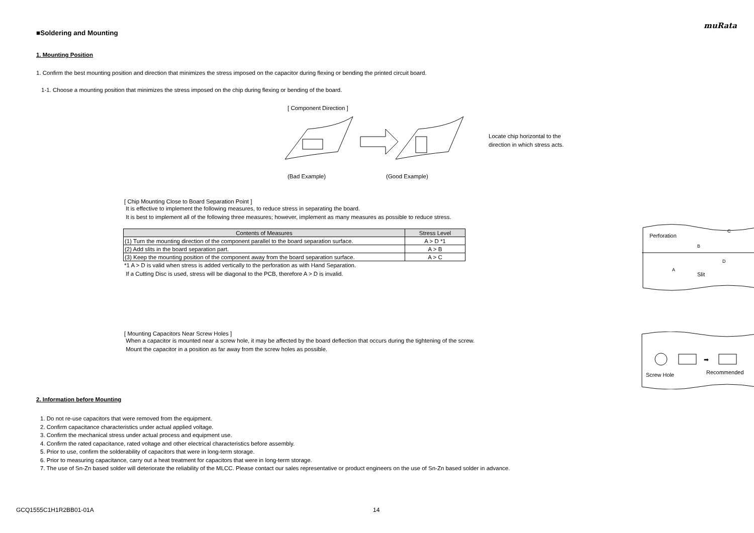muRata
■Soldering and Mounting
1. Mounting Position
1. Confirm the best mounting position and direction that minimizes the stress imposed on the capacitor during flexing or bending the printed circuit board.
1-1. Choose a mounting position that minimizes the stress imposed on the chip during flexing or bending of the board.
[ Component Direction ]
Locate chip horizontal to the
direction in which stress acts.
(Bad Example) (Good Example)
[ Chip Mounting Close to Board Separation Point ]
It is effective to implement the following measures, to reduce stress in separating the board.
It is best to implement all of the following three measures; however, implement as many measures as possible to reduce stress.
| Contents of Measures | Stress Level |
| --- | --- |
| (1) Turn the mounting direction of the component parallel to the board separation surface. | A > D *1 |
| (2) Add slits in the board separation part. | A > B |
| (3) Keep the mounting position of the component away from the board separation surface. | A > C |
*1 A > D is valid when stress is added vertically to the perforation as with Hand Separation.
If a Cutting Disc is used, stress will be diagonal to the PCB, therefore A > D is invalid.
Perforation
B
C
A
D
Slit
[ Mounting Capacitors Near Screw Holes ]
When a capacitor is mounted near a screw hole, it may be affected by the board deflection that occurs during the tightening of the screw.
Mount the capacitor in a position as far away from the screw holes as possible.
➡
Screw Hole
Recommended
2. Information before Mounting
1. Do not re-use capacitors that were removed from the equipment.
2. Confirm capacitance characteristics under actual applied voltage.
3. Confirm the mechanical stress under actual process and equipment use.
4. Confirm the rated capacitance, rated voltage and other electrical characteristics before assembly.
5. Prior to use, confirm the solderability of capacitors that were in long-term storage.
6. Prior to measuring capacitance, carry out a heat treatment for capacitors that were in long-term storage.
7. The use of Sn-Zn based solder will deteriorate the reliability of the MLCC. Please contact our sales representative or product engineers on the use of Sn-Zn based solder in advance.
GCQ1555C1H1R2BB01-01A 14